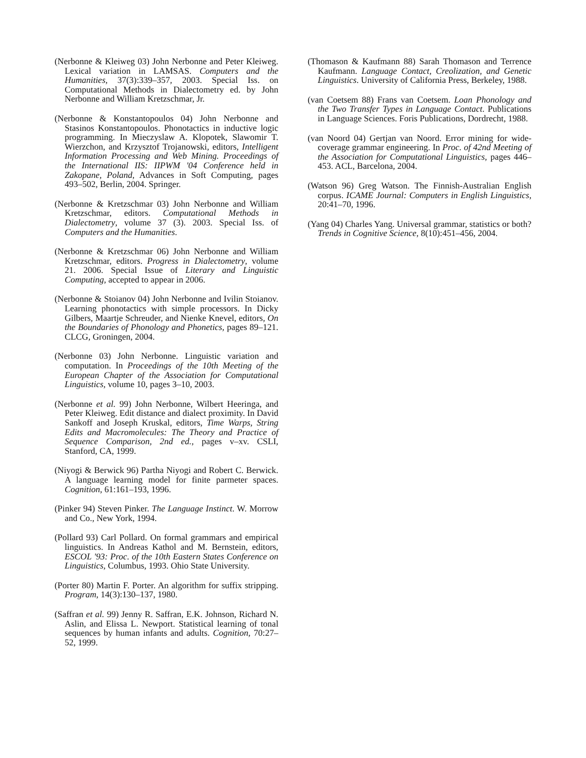(Nerbonne & Kleiweg 03) John Nerbonne and Peter Kleiweg. Lexical variation in LAMSAS. Computers and the Humanities, 37(3):339–357, 2003. Special Iss. on Computational Methods in Dialectometry ed. by John Nerbonne and William Kretzschmar, Jr.
(Nerbonne & Konstantopoulos 04) John Nerbonne and Stasinos Konstantopoulos. Phonotactics in inductive logic programming. In Mieczyslaw A. Klopotek, Slawomir T. Wierzchon, and Krzysztof Trojanowski, editors, Intelligent Information Processing and Web Mining. Proceedings of the International IIS: IIPWM '04 Conference held in Zakopane, Poland, Advances in Soft Computing, pages 493–502, Berlin, 2004. Springer.
(Nerbonne & Kretzschmar 03) John Nerbonne and William Kretzschmar, editors. Computational Methods in Dialectometry, volume 37 (3). 2003. Special Iss. of Computers and the Humanities.
(Nerbonne & Kretzschmar 06) John Nerbonne and William Kretzschmar, editors. Progress in Dialectometry, volume 21. 2006. Special Issue of Literary and Linguistic Computing, accepted to appear in 2006.
(Nerbonne & Stoianov 04) John Nerbonne and Ivilin Stoianov. Learning phonotactics with simple processors. In Dicky Gilbers, Maartje Schreuder, and Nienke Knevel, editors, On the Boundaries of Phonology and Phonetics, pages 89–121. CLCG, Groningen, 2004.
(Nerbonne 03) John Nerbonne. Linguistic variation and computation. In Proceedings of the 10th Meeting of the European Chapter of the Association for Computational Linguistics, volume 10, pages 3–10, 2003.
(Nerbonne et al. 99) John Nerbonne, Wilbert Heeringa, and Peter Kleiweg. Edit distance and dialect proximity. In David Sankoff and Joseph Kruskal, editors, Time Warps, String Edits and Macromolecules: The Theory and Practice of Sequence Comparison, 2nd ed., pages v–xv. CSLI, Stanford, CA, 1999.
(Niyogi & Berwick 96) Partha Niyogi and Robert C. Berwick. A language learning model for finite parmeter spaces. Cognition, 61:161–193, 1996.
(Pinker 94) Steven Pinker. The Language Instinct. W. Morrow and Co., New York, 1994.
(Pollard 93) Carl Pollard. On formal grammars and empirical linguistics. In Andreas Kathol and M. Bernstein, editors, ESCOL '93: Proc. of the 10th Eastern States Conference on Linguistics, Columbus, 1993. Ohio State University.
(Porter 80) Martin F. Porter. An algorithm for suffix stripping. Program, 14(3):130–137, 1980.
(Saffran et al. 99) Jenny R. Saffran, E.K. Johnson, Richard N. Aslin, and Elissa L. Newport. Statistical learning of tonal sequences by human infants and adults. Cognition, 70:27–52, 1999.
(Thomason & Kaufmann 88) Sarah Thomason and Terrence Kaufmann. Language Contact, Creolization, and Genetic Linguistics. University of California Press, Berkeley, 1988.
(van Coetsem 88) Frans van Coetsem. Loan Phonology and the Two Transfer Types in Language Contact. Publications in Language Sciences. Foris Publications, Dordrecht, 1988.
(van Noord 04) Gertjan van Noord. Error mining for wide-coverage grammar engineering. In Proc. of 42nd Meeting of the Association for Computational Linguistics, pages 446–453. ACL, Barcelona, 2004.
(Watson 96) Greg Watson. The Finnish-Australian English corpus. ICAME Journal: Computers in English Linguistics, 20:41–70, 1996.
(Yang 04) Charles Yang. Universal grammar, statistics or both? Trends in Cognitive Science, 8(10):451–456, 2004.